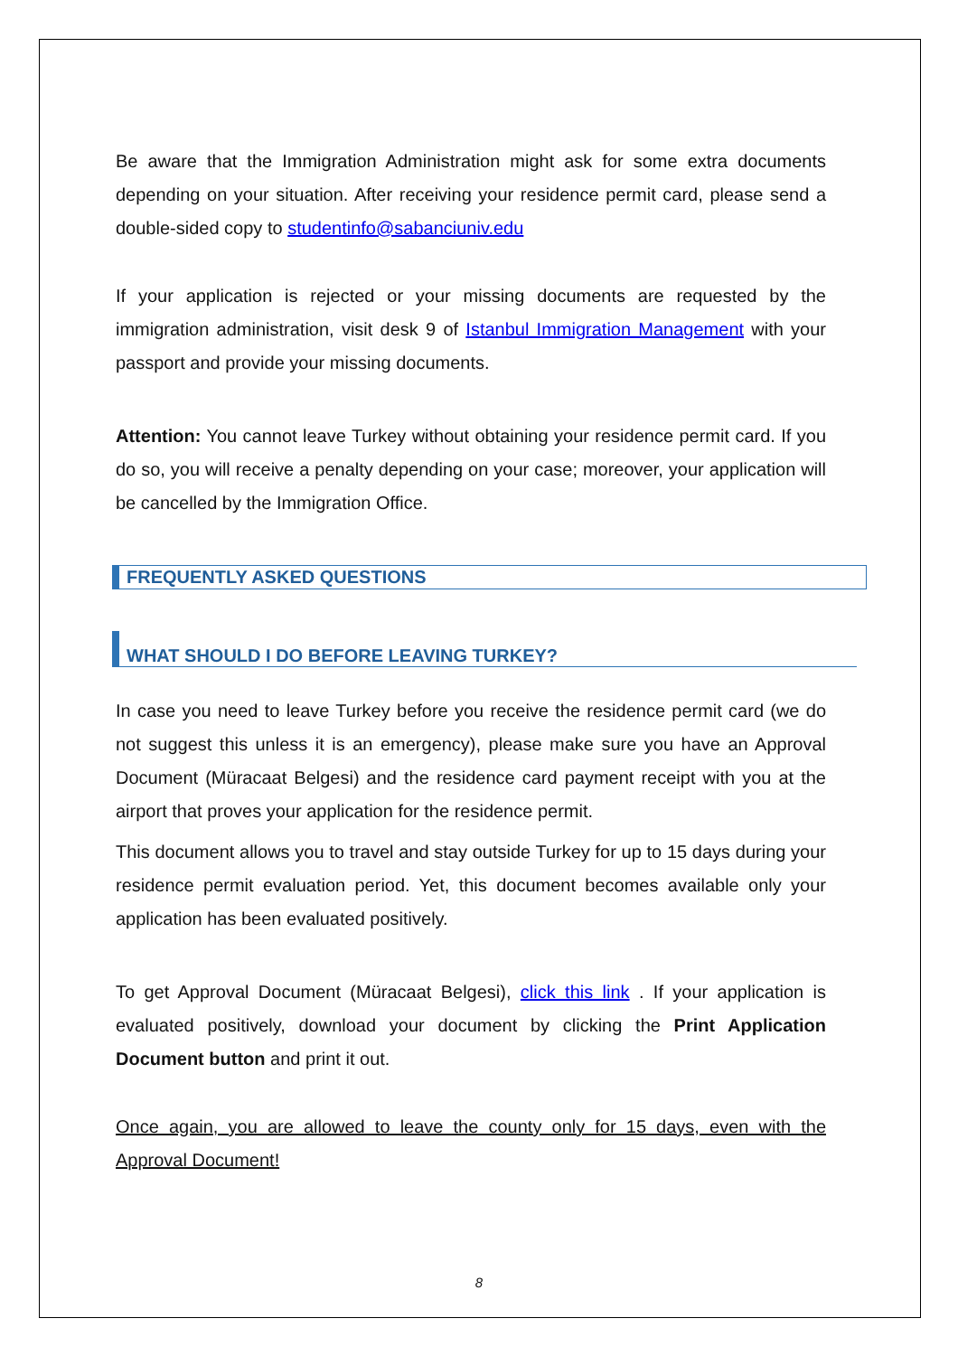Be aware that the Immigration Administration might ask for some extra documents depending on your situation. After receiving your residence permit card, please send a double-sided copy to studentinfo@sabanciuniv.edu
If your application is rejected or your missing documents are requested by the immigration administration, visit desk 9 of Istanbul Immigration Management with your passport and provide your missing documents.
Attention: You cannot leave Turkey without obtaining your residence permit card. If you do so, you will receive a penalty depending on your case; moreover, your application will be cancelled by the Immigration Office.
FREQUENTLY ASKED QUESTIONS
WHAT SHOULD I DO BEFORE LEAVING TURKEY?
In case you need to leave Turkey before you receive the residence permit card (we do not suggest this unless it is an emergency), please make sure you have an Approval Document (Müracaat Belgesi) and the residence card payment receipt with you at the airport that proves your application for the residence permit.
This document allows you to travel and stay outside Turkey for up to 15 days during your residence permit evaluation period. Yet, this document becomes available only your application has been evaluated positively.
To get Approval Document (Müracaat Belgesi), click this link . If your application is evaluated positively, download your document by clicking the Print Application Document button and print it out.
Once again, you are allowed to leave the county only for 15 days, even with the Approval Document!
8